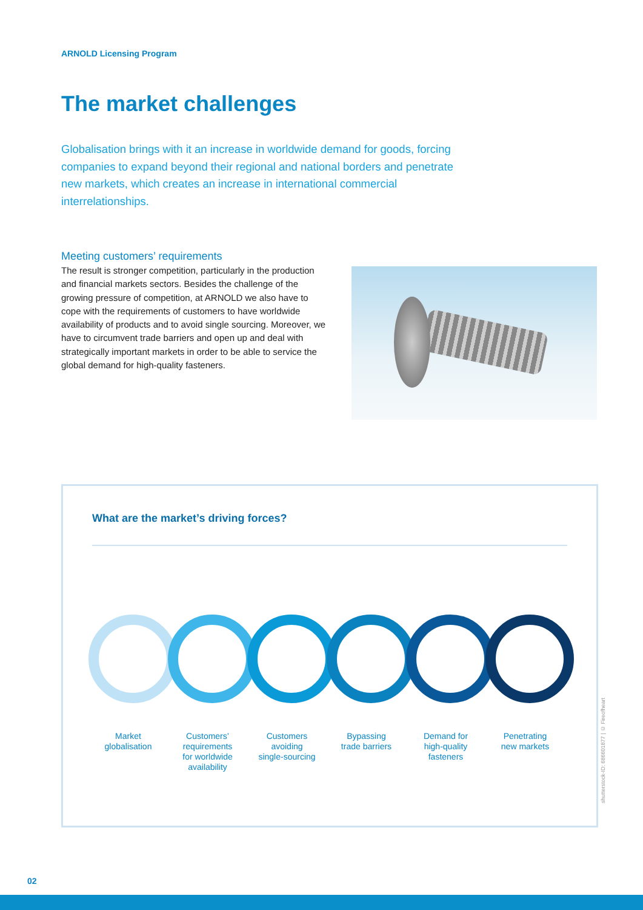ARNOLD Licensing Program
The market challenges
Globalisation brings with it an increase in worldwide demand for goods, forcing companies to expand beyond their regional and national borders and penetrate new markets, which creates an increase in international commercial interrelationships.
Meeting customers’ requirements
The result is stronger competition, particularly in the production and financial markets sectors. Besides the challenge of the growing pressure of competition, at ARNOLD we also have to cope with the requirements of customers to have worldwide availability of products and to avoid single sourcing. Moreover, we have to circumvent trade barriers and open up and deal with strategically important markets in order to be able to service the global demand for high-quality fasteners.
What are the market’s driving forces?
Market
globalisation
Customers’
requirements
for worldwide
availability
Customers
avoiding
single-sourcing
Bypassing
trade barriers
Demand for
high-quality
fasteners
Penetrating
new markets
shutterstock-ID: 686601877 | © Fireofheart
02